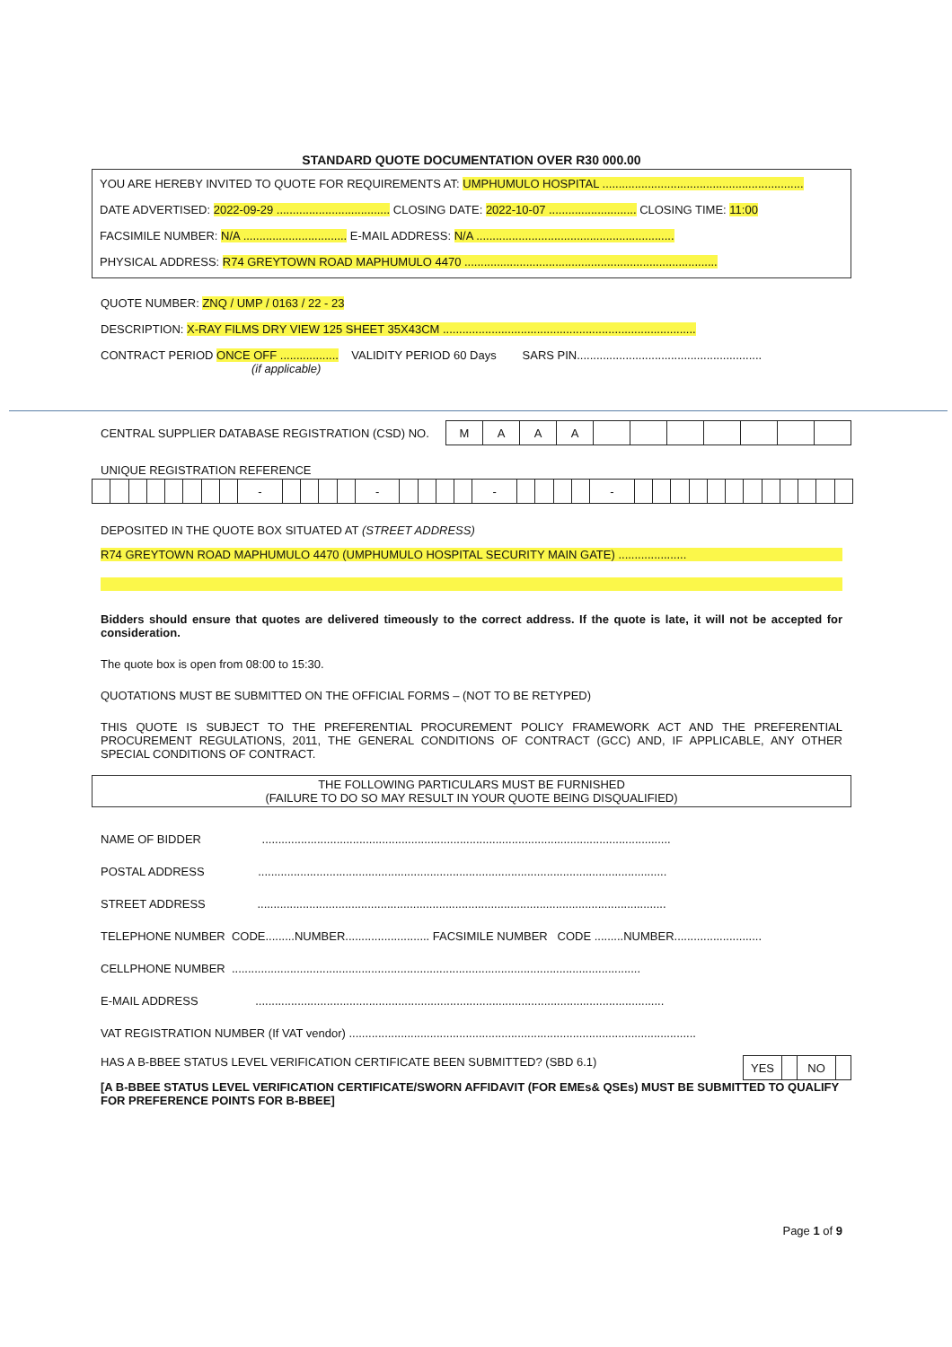STANDARD QUOTE DOCUMENTATION OVER R30 000.00
YOU ARE HEREBY INVITED TO QUOTE FOR REQUIREMENTS AT: UMPHUMULO HOSPITAL ..............................................................
DATE ADVERTISED: 2022-09-29 ................................... CLOSING DATE: 2022-10-07 ........................... CLOSING TIME: 11:00
FACSIMILE NUMBER: N/A ................................ E-MAIL ADDRESS: N/A .............................................................
PHYSICAL ADDRESS: R74 GREYTOWN ROAD MAPHUMULO 4470 ..............................................................................
QUOTE NUMBER: ZNQ / UMP / 0163 / 22 - 23
DESCRIPTION: X-RAY FILMS DRY VIEW 125 SHEET 35X43CM ..............................................................................
CONTRACT PERIOD ONCE OFF .................. VALIDITY PERIOD 60 Days SARS PIN.........................................................
(if applicable)
CENTRAL SUPPLIER DATABASE REGISTRATION (CSD) NO.
| M | A | A | A | | | | | | | |
UNIQUE REGISTRATION REFERENCE
| | | | | | | | | - | | | | | - | | | | | - | | | | | - | | | | | | | | | | | | |
DEPOSITED IN THE QUOTE BOX SITUATED AT (STREET ADDRESS)
R74 GREYTOWN ROAD MAPHUMULO 4470 (UMPHUMULO HOSPITAL SECURITY MAIN GATE) .....................
Bidders should ensure that quotes are delivered timeously to the correct address. If the quote is late, it will not be accepted for consideration.
The quote box is open from 08:00 to 15:30.
QUOTATIONS MUST BE SUBMITTED ON THE OFFICIAL FORMS – (NOT TO BE RETYPED)
THIS QUOTE IS SUBJECT TO THE PREFERENTIAL PROCUREMENT POLICY FRAMEWORK ACT AND THE PREFERENTIAL PROCUREMENT REGULATIONS, 2011, THE GENERAL CONDITIONS OF CONTRACT (GCC) AND, IF APPLICABLE, ANY OTHER SPECIAL CONDITIONS OF CONTRACT.
THE FOLLOWING PARTICULARS MUST BE FURNISHED
(FAILURE TO DO SO MAY RESULT IN YOUR QUOTE BEING DISQUALIFIED)
NAME OF BIDDER ..............................................................................................................................
POSTAL ADDRESS ..............................................................................................................................
STREET ADDRESS ..............................................................................................................................
TELEPHONE NUMBER CODE.........NUMBER.......................... FACSIMILE NUMBER CODE .........NUMBER...........................
CELLPHONE NUMBER ..............................................................................................................................
E-MAIL ADDRESS ..............................................................................................................................
VAT REGISTRATION NUMBER (If VAT vendor) ...........................................................................................................
HAS A B-BBEE STATUS LEVEL VERIFICATION CERTIFICATE BEEN SUBMITTED? (SBD 6.1)
| YES | | NO | |
[A B-BBEE STATUS LEVEL VERIFICATION CERTIFICATE/SWORN AFFIDAVIT (FOR EMEs& QSEs) MUST BE SUBMITTED TO QUALIFY FOR PREFERENCE POINTS FOR B-BBEE]
Page 1 of 9